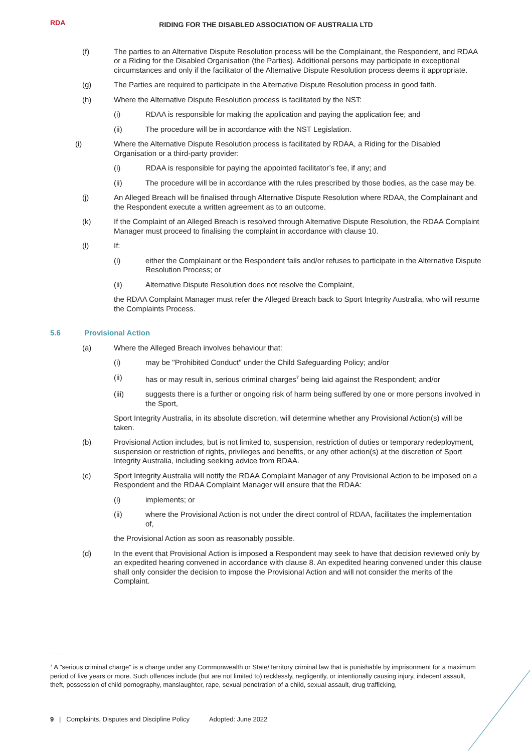RDA
RIDING FOR THE DISABLED ASSOCIATION OF AUSTRALIA LTD
(f) The parties to an Alternative Dispute Resolution process will be the Complainant, the Respondent, and RDAA or a Riding for the Disabled Organisation (the Parties). Additional persons may participate in exceptional circumstances and only if the facilitator of the Alternative Dispute Resolution process deems it appropriate.
(g) The Parties are required to participate in the Alternative Dispute Resolution process in good faith.
(h) Where the Alternative Dispute Resolution process is facilitated by the NST:
(i) RDAA is responsible for making the application and paying the application fee; and
(ii) The procedure will be in accordance with the NST Legislation.
(i) Where the Alternative Dispute Resolution process is facilitated by RDAA, a Riding for the Disabled Organisation or a third-party provider:
(i) RDAA is responsible for paying the appointed facilitator’s fee, if any; and
(ii) The procedure will be in accordance with the rules prescribed by those bodies, as the case may be.
(j) An Alleged Breach will be finalised through Alternative Dispute Resolution where RDAA, the Complainant and the Respondent execute a written agreement as to an outcome.
(k) If the Complaint of an Alleged Breach is resolved through Alternative Dispute Resolution, the RDAA Complaint Manager must proceed to finalising the complaint in accordance with clause 10.
(l) If:
(i) either the Complainant or the Respondent fails and/or refuses to participate in the Alternative Dispute Resolution Process; or
(ii) Alternative Dispute Resolution does not resolve the Complaint,
the RDAA Complaint Manager must refer the Alleged Breach back to Sport Integrity Australia, who will resume the Complaints Process.
5.6 Provisional Action
(a) Where the Alleged Breach involves behaviour that:
(i) may be "Prohibited Conduct" under the Child Safeguarding Policy; and/or
(ii) has or may result in, serious criminal charges<sup>7</sup> being laid against the Respondent; and/or
(iii) suggests there is a further or ongoing risk of harm being suffered by one or more persons involved in the Sport,
Sport Integrity Australia, in its absolute discretion, will determine whether any Provisional Action(s) will be taken.
(b) Provisional Action includes, but is not limited to, suspension, restriction of duties or temporary redeployment, suspension or restriction of rights, privileges and benefits, or any other action(s) at the discretion of Sport Integrity Australia, including seeking advice from RDAA.
(c) Sport Integrity Australia will notify the RDAA Complaint Manager of any Provisional Action to be imposed on a Respondent and the RDAA Complaint Manager will ensure that the RDAA:
(i) implements; or
(ii) where the Provisional Action is not under the direct control of RDAA, facilitates the implementation of,
the Provisional Action as soon as reasonably possible.
(d) In the event that Provisional Action is imposed a Respondent may seek to have that decision reviewed only by an expedited hearing convened in accordance with clause 8. An expedited hearing convened under this clause shall only consider the decision to impose the Provisional Action and will not consider the merits of the Complaint.
<sup>7</sup> A "serious criminal charge" is a charge under any Commonwealth or State/Territory criminal law that is punishable by imprisonment for a maximum period of five years or more. Such offences include (but are not limited to) recklessly, negligently, or intentionally causing injury, indecent assault, theft, possession of child pornography, manslaughter, rape, sexual penetration of a child, sexual assault, drug trafficking,
9 | Complaints, Disputes and Discipline Policy Adopted: June 2022